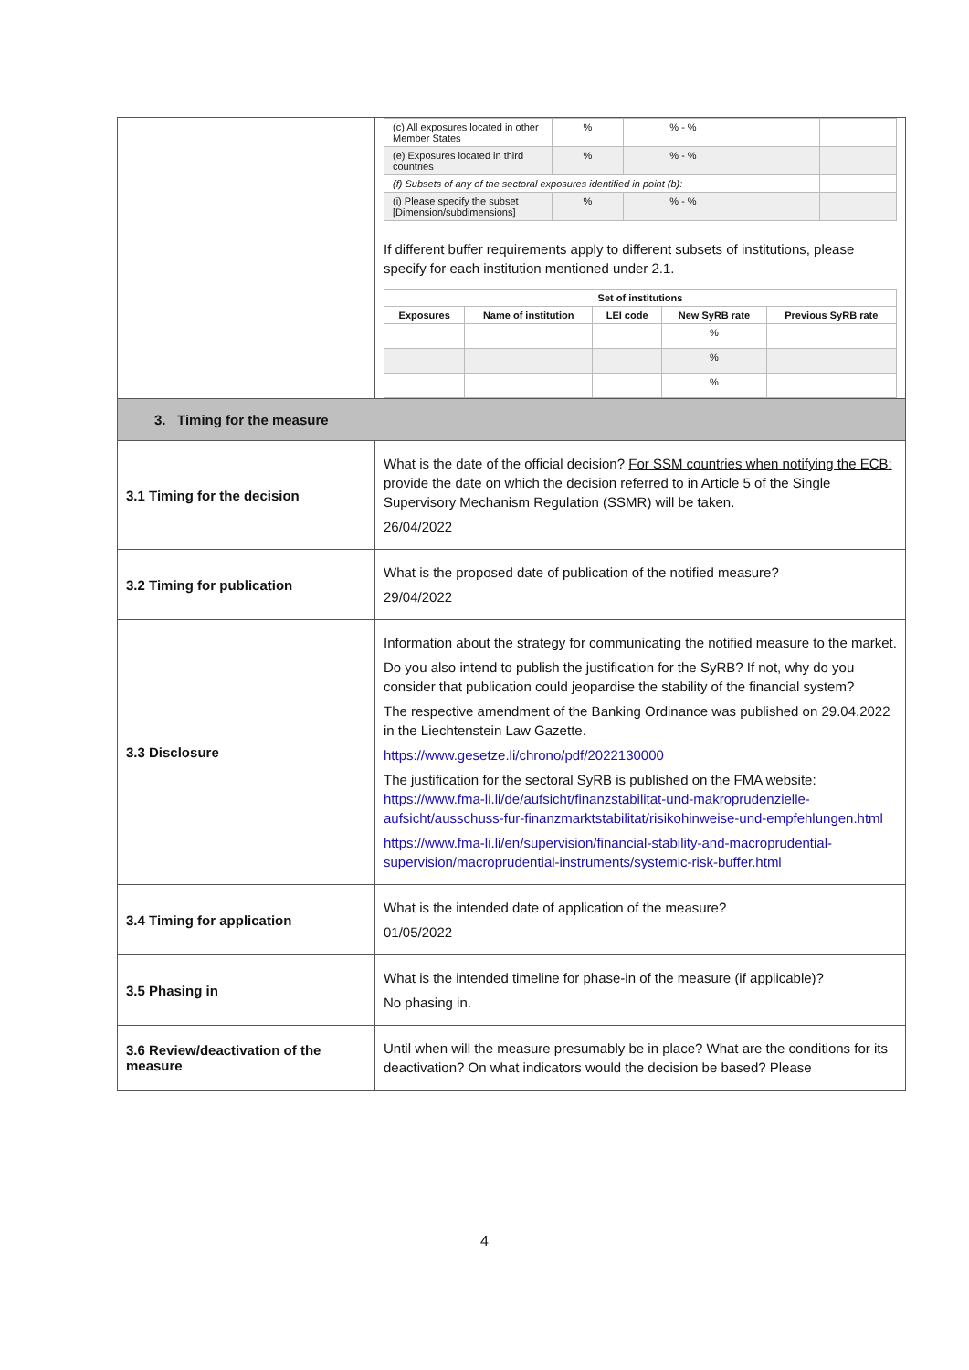| | / (c) All exposures located in other Member States / % / % - % / / / / (e) Exposures located in third countries / % / % - % / / / / (f) Subsets of any of the sectoral exposures identified in point (b): / / / / / / (i) Please specify the subset [Dimension/subdimensions] / % / % - % / / / If different buffer requirements apply to different subsets of institutions, please specify for each institution mentioned under 2.1. / Set of institutions / / / / / / --- / --- / --- / --- / --- / / Exposures / Name of institution / LEI code / New SyRB rate / Previous SyRB rate / / / / / % / / / / / / % / / / / / / % / / |
| 3. Timing for the measure | |
| 3.1 Timing for the decision | What is the date of the official decision? For SSM countries when notifying the ECB: provide the date on which the decision referred to in Article 5 of the Single Supervisory Mechanism Regulation (SSMR) will be taken. 26/04/2022 |
| 3.2 Timing for publication | What is the proposed date of publication of the notified measure? 29/04/2022 |
| 3.3 Disclosure | Information about the strategy for communicating the notified measure to the market. Do you also intend to publish the justification for the SyRB? If not, why do you consider that publication could jeopardise the stability of the financial system? The respective amendment of the Banking Ordinance was published on 29.04.2022 in the Liechtenstein Law Gazette. https://www.gesetze.li/chrono/pdf/2022130000 The justification for the sectoral SyRB is published on the FMA website: https://www.fma-li.li/de/aufsicht/finanzstabilitat-und-makroprudenzielle-aufsicht/ausschuss-fur-finanzmarktstabilitat/risikohinweise-und-empfehlungen.html https://www.fma-li.li/en/supervision/financial-stability-and-macroprudential-supervision/macroprudential-instruments/systemic-risk-buffer.html |
| 3.4 Timing for application | What is the intended date of application of the measure? 01/05/2022 |
| 3.5 Phasing in | What is the intended timeline for phase-in of the measure (if applicable)? No phasing in. |
| 3.6 Review/deactivation of the measure | Until when will the measure presumably be in place? What are the conditions for its deactivation? On what indicators would the decision be based? Please |
4